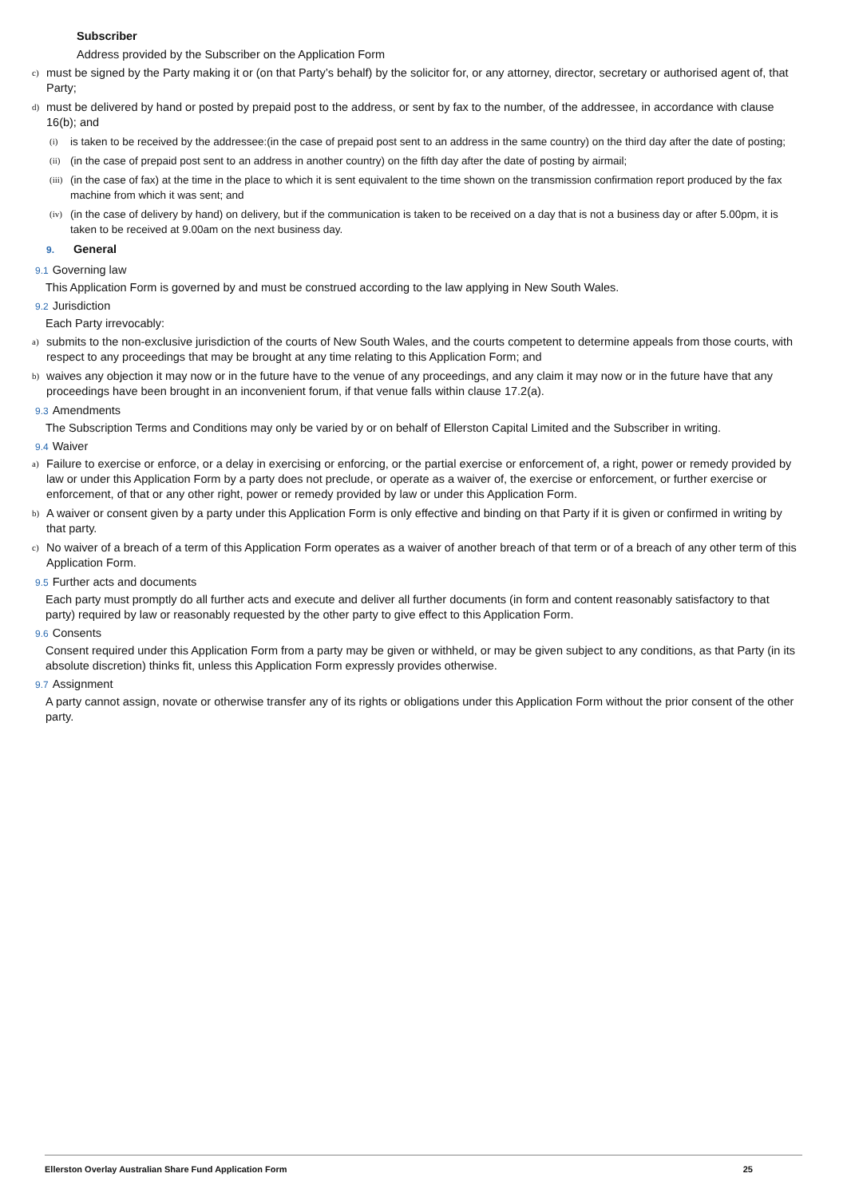Subscriber
Address provided by the Subscriber on the Application Form
c) must be signed by the Party making it or (on that Party’s behalf) by the solicitor for, or any attorney, director, secretary or authorised agent of, that Party;
d) must be delivered by hand or posted by prepaid post to the address, or sent by fax to the number, of the addressee, in accordance with clause 16(b); and
(i) is taken to be received by the addressee:(in the case of prepaid post sent to an address in the same country) on the third day after the date of posting;
(ii) (in the case of prepaid post sent to an address in another country) on the fifth day after the date of posting by airmail;
(iii) (in the case of fax) at the time in the place to which it is sent equivalent to the time shown on the transmission confirmation report produced by the fax machine from which it was sent; and
(iv) (in the case of delivery by hand) on delivery, but if the communication is taken to be received on a day that is not a business day or after 5.00pm, it is taken to be received at 9.00am on the next business day.
9. General
9.1 Governing law
This Application Form is governed by and must be construed according to the law applying in New South Wales.
9.2 Jurisdiction
Each Party irrevocably:
a) submits to the non-exclusive jurisdiction of the courts of New South Wales, and the courts competent to determine appeals from those courts, with respect to any proceedings that may be brought at any time relating to this Application Form; and
b) waives any objection it may now or in the future have to the venue of any proceedings, and any claim it may now or in the future have that any proceedings have been brought in an inconvenient forum, if that venue falls within clause 17.2(a).
9.3 Amendments
The Subscription Terms and Conditions may only be varied by or on behalf of Ellerston Capital Limited and the Subscriber in writing.
9.4 Waiver
a) Failure to exercise or enforce, or a delay in exercising or enforcing, or the partial exercise or enforcement of, a right, power or remedy provided by law or under this Application Form by a party does not preclude, or operate as a waiver of, the exercise or enforcement, or further exercise or enforcement, of that or any other right, power or remedy provided by law or under this Application Form.
b) A waiver or consent given by a party under this Application Form is only effective and binding on that Party if it is given or confirmed in writing by that party.
c) No waiver of a breach of a term of this Application Form operates as a waiver of another breach of that term or of a breach of any other term of this Application Form.
9.5 Further acts and documents
Each party must promptly do all further acts and execute and deliver all further documents (in form and content reasonably satisfactory to that party) required by law or reasonably requested by the other party to give effect to this Application Form.
9.6 Consents
Consent required under this Application Form from a party may be given or withheld, or may be given subject to any conditions, as that Party (in its absolute discretion) thinks fit, unless this Application Form expressly provides otherwise.
9.7 Assignment
A party cannot assign, novate or otherwise transfer any of its rights or obligations under this Application Form without the prior consent of the other party.
Ellerston Overlay Australian Share Fund Application Form 25